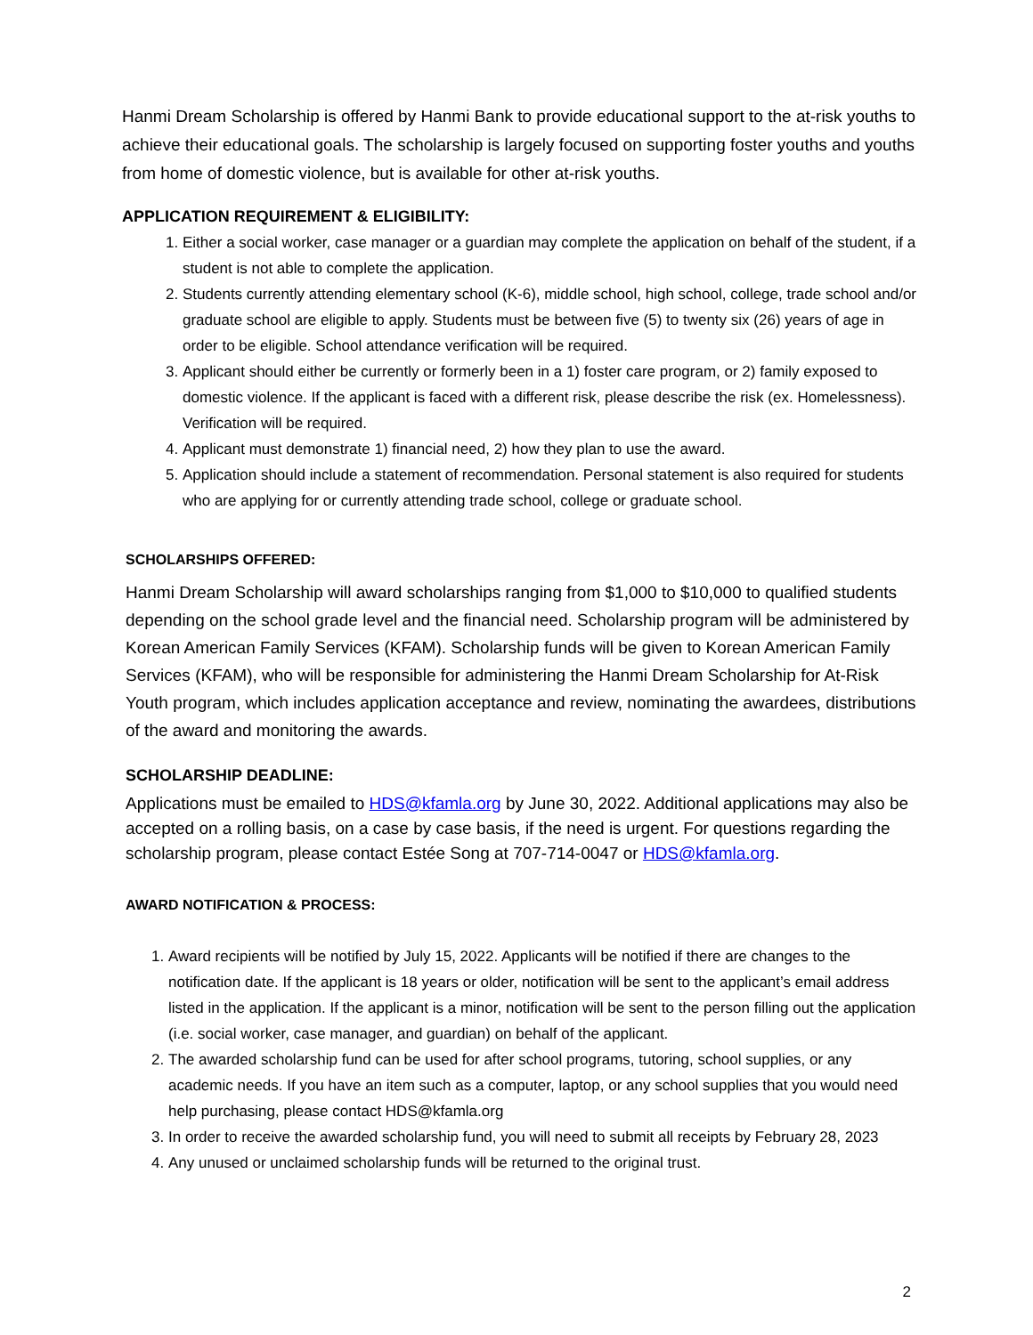Hanmi Dream Scholarship is offered by Hanmi Bank to provide educational support to the at-risk youths to achieve their educational goals. The scholarship is largely focused on supporting foster youths and youths from home of domestic violence, but is available for other at-risk youths.
APPLICATION REQUIREMENT & ELIGIBILITY:
1. Either a social worker, case manager or a guardian may complete the application on behalf of the student, if a student is not able to complete the application.
2. Students currently attending elementary school (K-6), middle school, high school, college, trade school and/or graduate school are eligible to apply. Students must be between five (5) to twenty six (26) years of age in order to be eligible. School attendance verification will be required.
3. Applicant should either be currently or formerly been in a 1) foster care program, or 2) family exposed to domestic violence. If the applicant is faced with a different risk, please describe the risk (ex. Homelessness). Verification will be required.
4. Applicant must demonstrate 1) financial need, 2) how they plan to use the award.
5. Application should include a statement of recommendation. Personal statement is also required for students who are applying for or currently attending trade school, college or graduate school.
SCHOLARSHIPS OFFERED:
Hanmi Dream Scholarship will award scholarships ranging from $1,000 to $10,000 to qualified students depending on the school grade level and the financial need. Scholarship program will be administered by Korean American Family Services (KFAM). Scholarship funds will be given to Korean American Family Services (KFAM), who will be responsible for administering the Hanmi Dream Scholarship for At-Risk Youth program, which includes application acceptance and review, nominating the awardees, distributions of the award and monitoring the awards.
SCHOLARSHIP DEADLINE:
Applications must be emailed to HDS@kfamla.org by June 30, 2022. Additional applications may also be accepted on a rolling basis, on a case by case basis, if the need is urgent. For questions regarding the scholarship program, please contact Estée Song at 707-714-0047 or HDS@kfamla.org.
AWARD NOTIFICATION & PROCESS:
1. Award recipients will be notified by July 15, 2022. Applicants will be notified if there are changes to the notification date. If the applicant is 18 years or older, notification will be sent to the applicant’s email address listed in the application. If the applicant is a minor, notification will be sent to the person filling out the application (i.e. social worker, case manager, and guardian) on behalf of the applicant.
2. The awarded scholarship fund can be used for after school programs, tutoring, school supplies, or any academic needs. If you have an item such as a computer, laptop, or any school supplies that you would need help purchasing, please contact HDS@kfamla.org
3. In order to receive the awarded scholarship fund, you will need to submit all receipts by February 28, 2023
4. Any unused or unclaimed scholarship funds will be returned to the original trust.
2